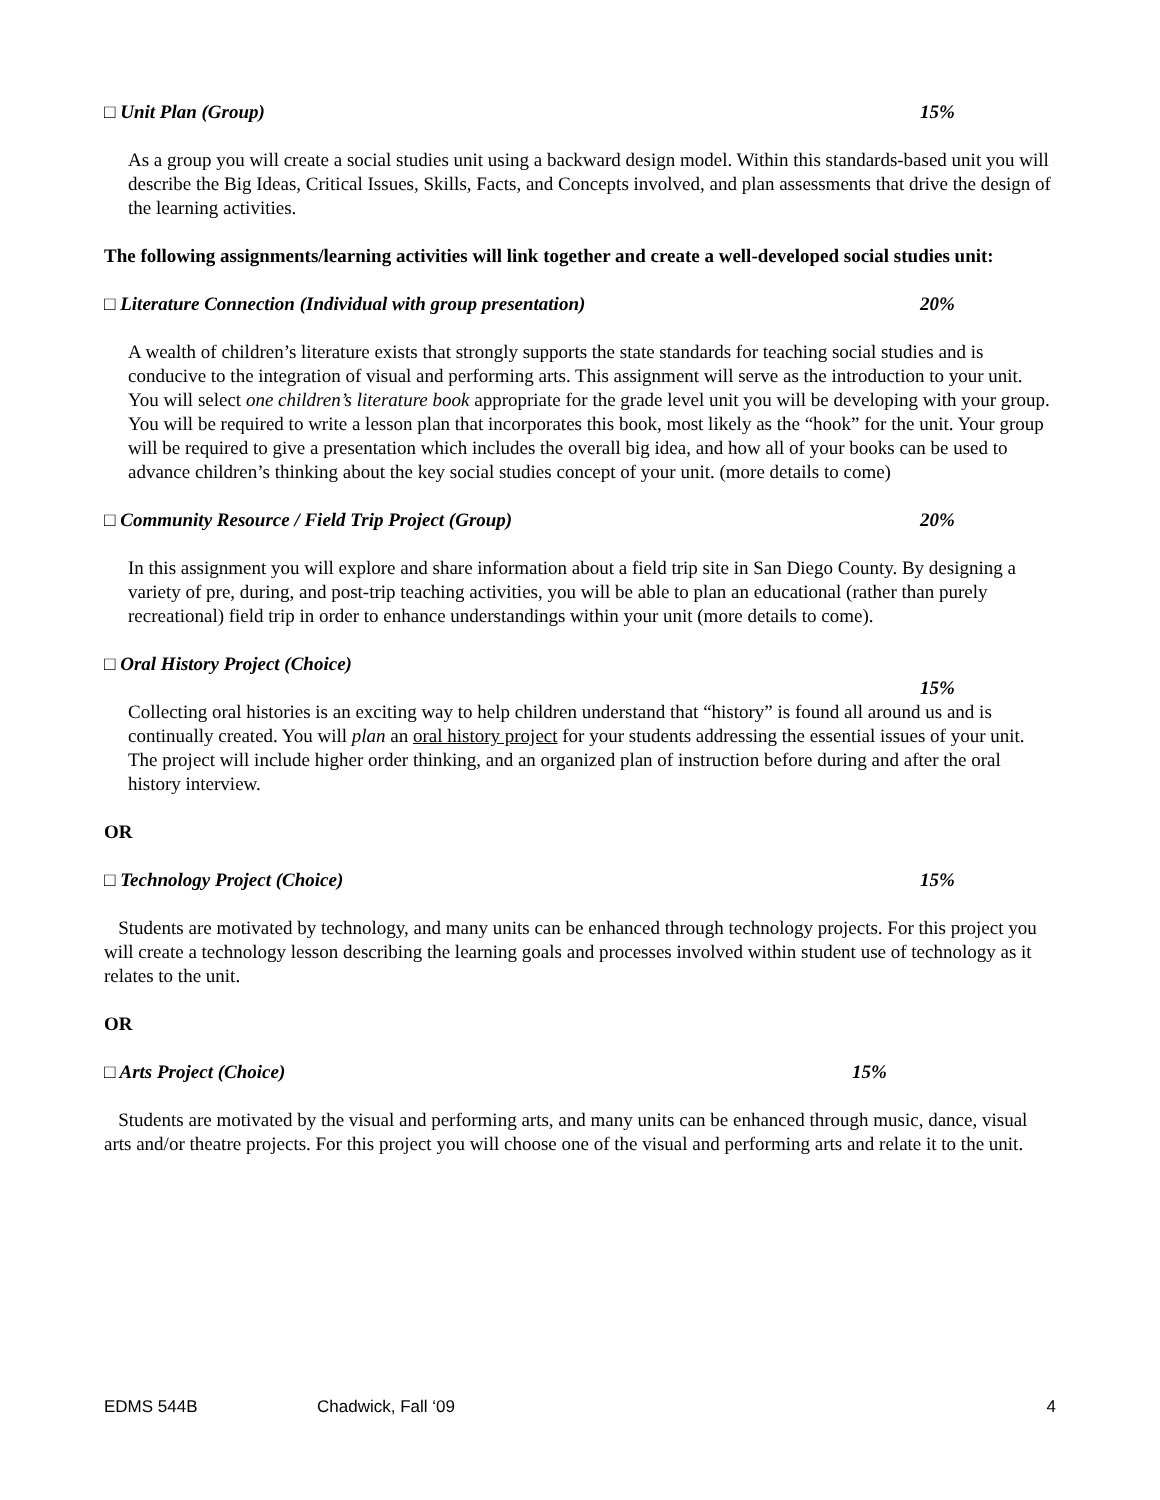□ Unit Plan (Group) 15%
As a group you will create a social studies unit using a backward design model. Within this standards-based unit you will describe the Big Ideas, Critical Issues, Skills, Facts, and Concepts involved, and plan assessments that drive the design of the learning activities.
The following assignments/learning activities will link together and create a well-developed social studies unit:
□ Literature Connection (Individual with group presentation) 20%
A wealth of children’s literature exists that strongly supports the state standards for teaching social studies and is conducive to the integration of visual and performing arts. This assignment will serve as the introduction to your unit. You will select one children’s literature book appropriate for the grade level unit you will be developing with your group. You will be required to write a lesson plan that incorporates this book, most likely as the “hook” for the unit. Your group will be required to give a presentation which includes the overall big idea, and how all of your books can be used to advance children’s thinking about the key social studies concept of your unit. (more details to come)
□ Community Resource / Field Trip Project (Group) 20%
In this assignment you will explore and share information about a field trip site in San Diego County. By designing a variety of pre, during, and post-trip teaching activities, you will be able to plan an educational (rather than purely recreational) field trip in order to enhance understandings within your unit (more details to come).
□ Oral History Project (Choice)
15%
Collecting oral histories is an exciting way to help children understand that “history” is found all around us and is continually created. You will plan an oral history project for your students addressing the essential issues of your unit.
The project will include higher order thinking, and an organized plan of instruction before during and after the oral history interview.
OR
□ Technology Project (Choice) 15%
Students are motivated by technology, and many units can be enhanced through technology projects. For this project you will create a technology lesson describing the learning goals and processes involved within student use of technology as it relates to the unit.
OR
□ Arts Project (Choice) 15%
Students are motivated by the visual and performing arts, and many units can be enhanced through music, dance, visual arts and/or theatre projects. For this project you will choose one of the visual and performing arts and relate it to the unit.
EDMS 544B Chadwick, Fall ‘09 4